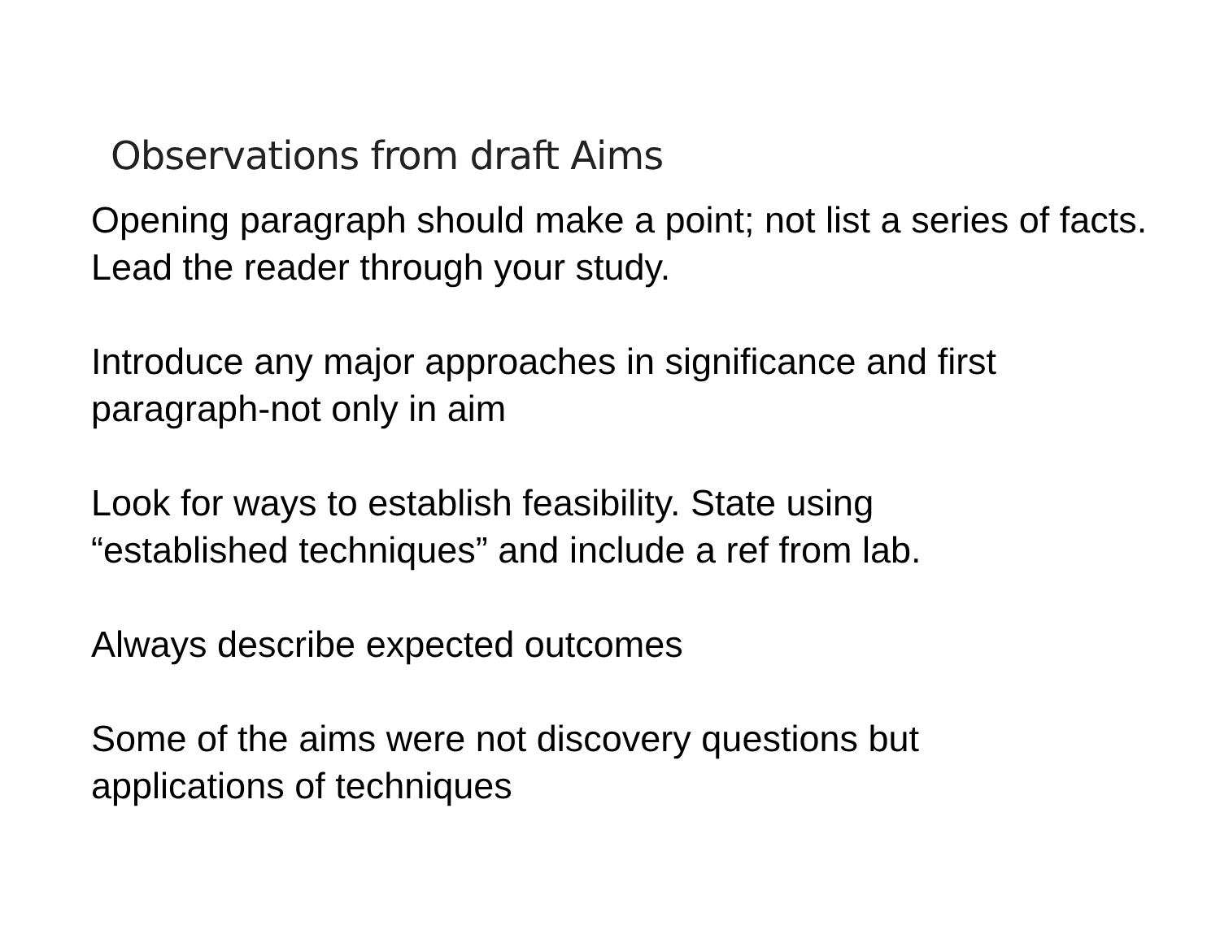Observations from draft Aims
Opening paragraph should make a point; not list a series of facts. Lead the reader through your study.
Introduce any major approaches in significance and first
paragraph-not only in aim
Look for ways to establish feasibility. State using
“established techniques” and include a ref from lab.
Always describe expected outcomes
Some of the aims were not discovery questions but
applications of techniques